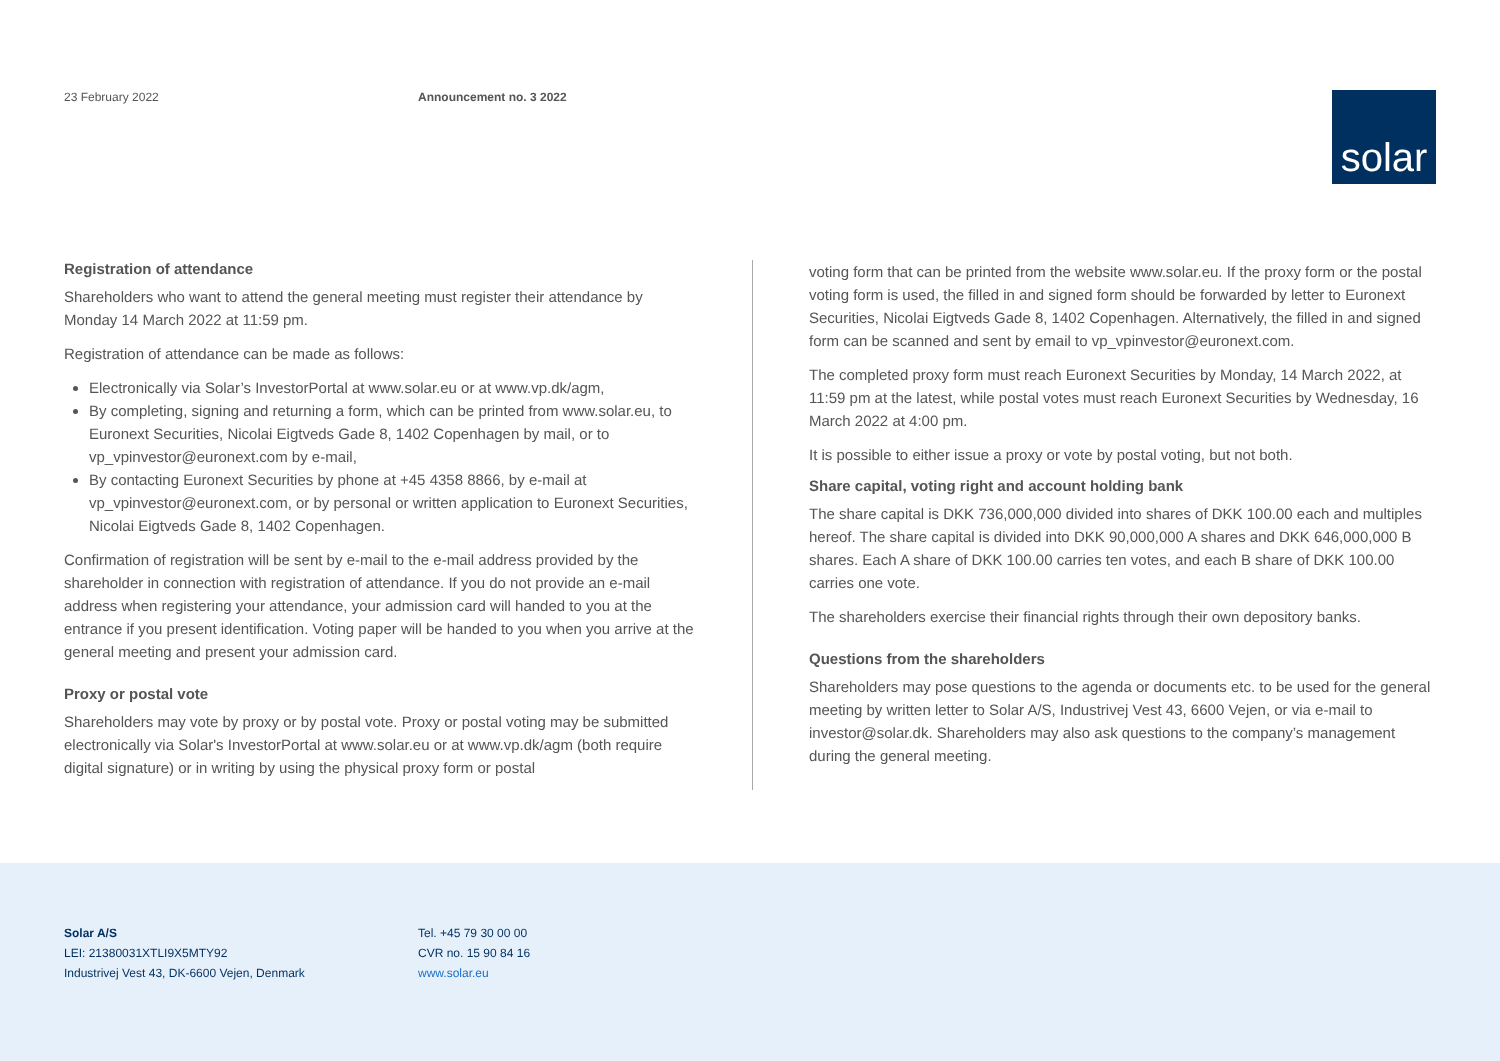23 February 2022 Announcement no. 3 2022
solar
Registration of attendance
Shareholders who want to attend the general meeting must register their attendance by Monday 14 March 2022 at 11:59 pm.
Registration of attendance can be made as follows:
Electronically via Solar’s InvestorPortal at www.solar.eu or at www.vp.dk/agm,
By completing, signing and returning a form, which can be printed from www.solar.eu, to Euronext Securities, Nicolai Eigtveds Gade 8, 1402 Copenhagen by mail, or to vp_vpinvestor@euronext.com by e-mail,
By contacting Euronext Securities by phone at +45 4358 8866, by e-mail at vp_vpinvestor@euronext.com, or by personal or written application to Euronext Securities, Nicolai Eigtveds Gade 8, 1402 Copenhagen.
Confirmation of registration will be sent by e-mail to the e-mail address provided by the shareholder in connection with registration of attendance. If you do not provide an e-mail address when registering your attendance, your admission card will handed to you at the entrance if you present identification. Voting paper will be handed to you when you arrive at the general meeting and present your admission card.
Proxy or postal vote
Shareholders may vote by proxy or by postal vote. Proxy or postal voting may be submitted electronically via Solar's InvestorPortal at www.solar.eu or at www.vp.dk/agm (both require digital signature) or in writing by using the physical proxy form or postal
voting form that can be printed from the website www.solar.eu. If the proxy form or the postal voting form is used, the filled in and signed form should be forwarded by letter to Euronext Securities, Nicolai Eigtveds Gade 8, 1402 Copenhagen. Alternatively, the filled in and signed form can be scanned and sent by email to vp_vpinvestor@euronext.com.
The completed proxy form must reach Euronext Securities by Monday, 14 March 2022, at 11:59 pm at the latest, while postal votes must reach Euronext Securities by Wednesday, 16 March 2022 at 4:00 pm.
It is possible to either issue a proxy or vote by postal voting, but not both.
Share capital, voting right and account holding bank
The share capital is DKK 736,000,000 divided into shares of DKK 100.00 each and multiples hereof. The share capital is divided into DKK 90,000,000 A shares and DKK 646,000,000 B shares. Each A share of DKK 100.00 carries ten votes, and each B share of DKK 100.00 carries one vote.
The shareholders exercise their financial rights through their own depository banks.
Questions from the shareholders
Shareholders may pose questions to the agenda or documents etc. to be used for the general meeting by written letter to Solar A/S, Industrivej Vest 43, 6600 Vejen, or via e-mail to investor@solar.dk. Shareholders may also ask questions to the company’s management during the general meeting.
Solar A/S
LEI: 21380031XTLI9X5MTY92
Industrivej Vest 43, DK-6600 Vejen, Denmark
Tel. +45 79 30 00 00
CVR no. 15 90 84 16
www.solar.eu